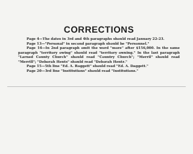CORRECTIONS
Page 4—The dates in 3rd and 4th paragraphs should read January 22-23.
Page 13—"Personal" in second paragraph should be "Personnel."
Page 14—In 2nd paragraph omit the word "more" after $156,000. In the same paragraph "territory owing" should read "territory owning." In the last paragraph "Larned County Church" should read "Country Church"; "Merril" should read "Merrill"; "Deborah Hents" should read "Deborah Hentz."
Page 15—5th line "Ed. A. Roggett" should read "Ed. A. Daggett."
Page 20—3rd line "Institutions" should read "Institutions."